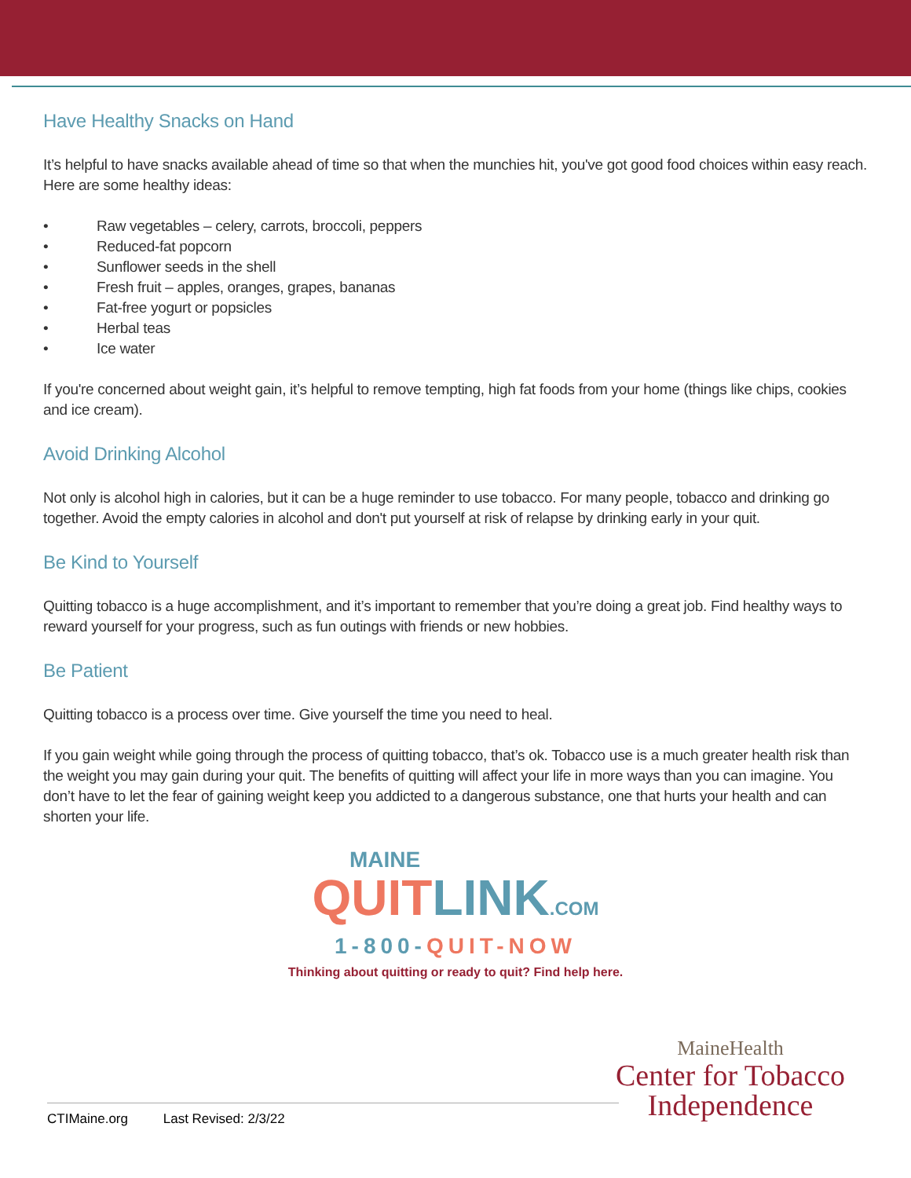Have Healthy Snacks on Hand
It’s helpful to have snacks available ahead of time so that when the munchies hit, you've got good food choices within easy reach. Here are some healthy ideas:
• Raw vegetables – celery, carrots, broccoli, peppers
• Reduced-fat popcorn
• Sunflower seeds in the shell
• Fresh fruit – apples, oranges, grapes, bananas
• Fat-free yogurt or popsicles
• Herbal teas
• Ice water
If you're concerned about weight gain, it’s helpful to remove tempting, high fat foods from your home (things like chips, cookies and ice cream).
Avoid Drinking Alcohol
Not only is alcohol high in calories, but it can be a huge reminder to use tobacco. For many people, tobacco and drinking go together. Avoid the empty calories in alcohol and don't put yourself at risk of relapse by drinking early in your quit.
Be Kind to Yourself
Quitting tobacco is a huge accomplishment, and it’s important to remember that you’re doing a great job. Find healthy ways to reward yourself for your progress, such as fun outings with friends or new hobbies.
Be Patient
Quitting tobacco is a process over time. Give yourself the time you need to heal.
If you gain weight while going through the process of quitting tobacco, that’s ok. Tobacco use is a much greater health risk than the weight you may gain during your quit. The benefits of quitting will affect your life in more ways than you can imagine. You don’t have to let the fear of gaining weight keep you addicted to a dangerous substance, one that hurts your health and can shorten your life.
MAINE
QUIT LINK.COM
1-800-QUIT-NOW
Thinking about quitting or ready to quit? Find help here.
MaineHealth
Center for Tobacco
Independence
CTIMaine.org Last Revised: 2/3/22